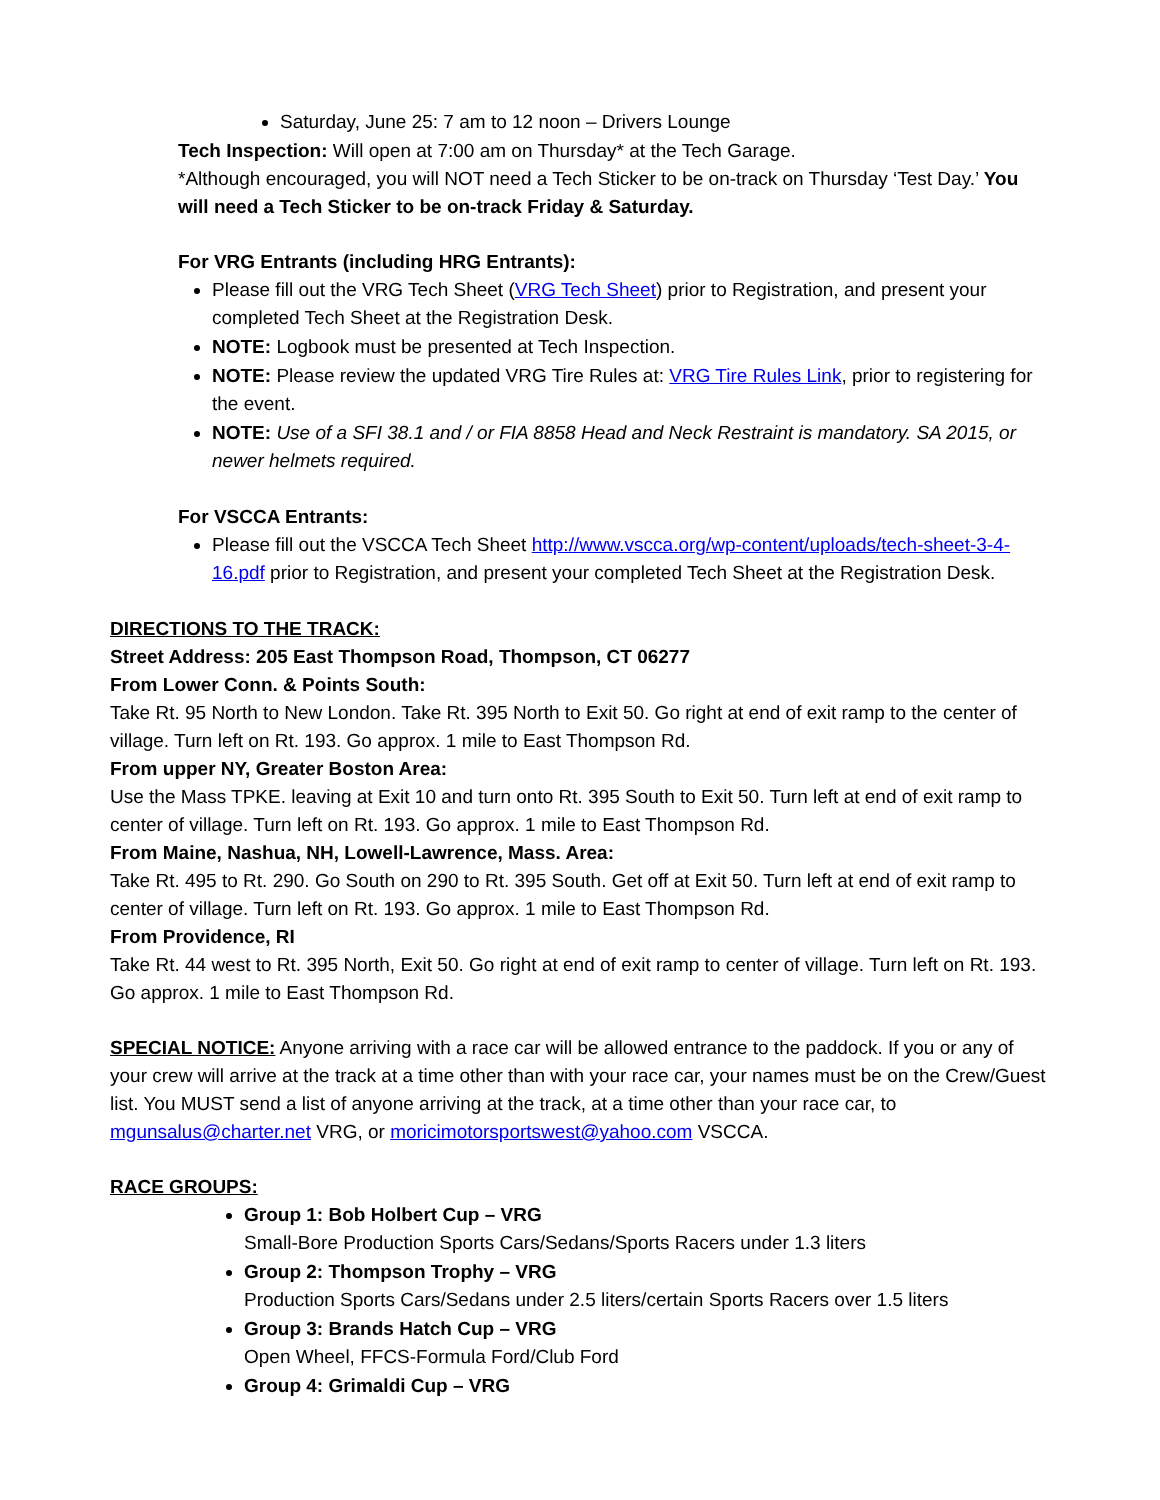Saturday, June 25: 7 am to 12 noon – Drivers Lounge
Tech Inspection: Will open at 7:00 am on Thursday* at the Tech Garage.
*Although encouraged, you will NOT need a Tech Sticker to be on-track on Thursday ‘Test Day.’ You will need a Tech Sticker to be on-track Friday & Saturday.
For VRG Entrants (including HRG Entrants):
Please fill out the VRG Tech Sheet (VRG Tech Sheet) prior to Registration, and present your completed Tech Sheet at the Registration Desk.
NOTE: Logbook must be presented at Tech Inspection.
NOTE: Please review the updated VRG Tire Rules at: VRG Tire Rules Link, prior to registering for the event.
NOTE: Use of a SFI 38.1 and / or FIA 8858 Head and Neck Restraint is mandatory. SA 2015, or newer helmets required.
For VSCCA Entrants:
Please fill out the VSCCA Tech Sheet http://www.vscca.org/wp-content/uploads/tech-sheet-3-4-16.pdf prior to Registration, and present your completed Tech Sheet at the Registration Desk.
DIRECTIONS TO THE TRACK:
Street Address: 205 East Thompson Road, Thompson, CT 06277
From Lower Conn. & Points South:
Take Rt. 95 North to New London. Take Rt. 395 North to Exit 50. Go right at end of exit ramp to the center of village. Turn left on Rt. 193. Go approx. 1 mile to East Thompson Rd.
From upper NY, Greater Boston Area:
Use the Mass TPKE. leaving at Exit 10 and turn onto Rt. 395 South to Exit 50. Turn left at end of exit ramp to center of village. Turn left on Rt. 193. Go approx. 1 mile to East Thompson Rd.
From Maine, Nashua, NH, Lowell-Lawrence, Mass. Area:
Take Rt. 495 to Rt. 290. Go South on 290 to Rt. 395 South. Get off at Exit 50. Turn left at end of exit ramp to center of village. Turn left on Rt. 193. Go approx. 1 mile to East Thompson Rd.
From Providence, RI
Take Rt. 44 west to Rt. 395 North, Exit 50. Go right at end of exit ramp to center of village. Turn left on Rt. 193. Go approx. 1 mile to East Thompson Rd.
SPECIAL NOTICE: Anyone arriving with a race car will be allowed entrance to the paddock. If you or any of your crew will arrive at the track at a time other than with your race car, your names must be on the Crew/Guest list. You MUST send a list of anyone arriving at the track, at a time other than your race car, to mgunsalus@charter.net VRG, or moricimotorsportswest@yahoo.com VSCCA.
RACE GROUPS:
Group 1: Bob Holbert Cup – VRG
Small-Bore Production Sports Cars/Sedans/Sports Racers under 1.3 liters
Group 2: Thompson Trophy – VRG
Production Sports Cars/Sedans under 2.5 liters/certain Sports Racers over 1.5 liters
Group 3: Brands Hatch Cup – VRG
Open Wheel, FFCS-Formula Ford/Club Ford
Group 4: Grimaldi Cup – VRG